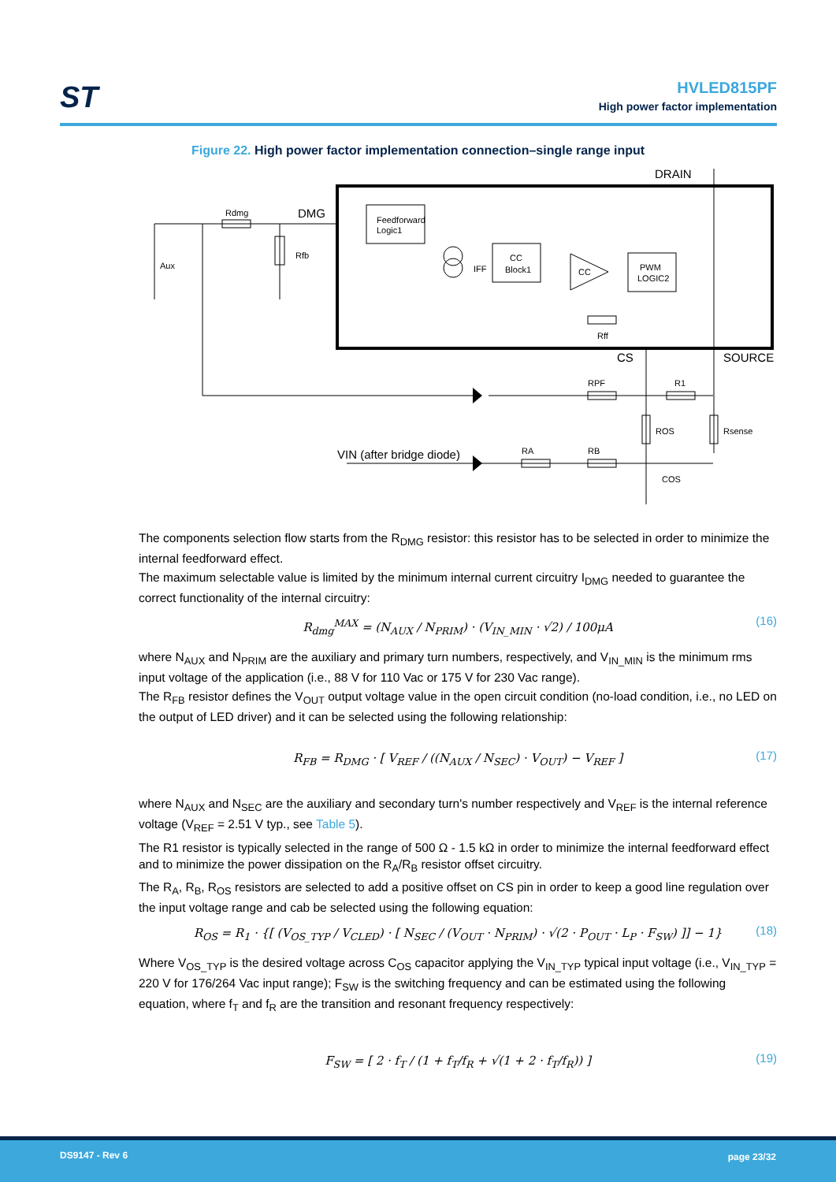ST
HVLED815PF
High power factor implementation
Figure 22. High power factor implementation connection–single range input
Rdmg
Rfb
Aux
DMG
DRAIN
Feedforward
Logic1
IFF
CC
Block1
CC
PWM
LOGIC2
Rff
CS
SOURCE
RPF
R1
ROS
Rsense
VIN (after bridge diode)
RA
RB
COS
The components selection flow starts from the R<sub>DMG</sub> resistor: this resistor has to be selected in order to minimize the internal feedforward effect.
The maximum selectable value is limited by the minimum internal current circuitry I<sub>DMG</sub> needed to guarantee the correct functionality of the internal circuitry:
R<sub>dmg</sub><sup>MAX</sup> = (N<sub>AUX</sub> / N<sub>PRIM</sub>) · (V<sub>IN_MIN</sub> · √2) / 100μA (16)
where N<sub>AUX</sub> and N<sub>PRIM</sub> are the auxiliary and primary turn numbers, respectively, and V<sub>IN_MIN</sub> is the minimum rms input voltage of the application (i.e., 88 V for 110 Vac or 175 V for 230 Vac range).
The R<sub>FB</sub> resistor defines the V<sub>OUT</sub> output voltage value in the open circuit condition (no-load condition, i.e., no LED on the output of LED driver) and it can be selected using the following relationship:
R<sub>FB</sub> = R<sub>DMG</sub> · [ V<sub>REF</sub> / ((N<sub>AUX</sub> / N<sub>SEC</sub>) · V<sub>OUT</sub>) − V<sub>REF</sub> ] (17)
where N<sub>AUX</sub> and N<sub>SEC</sub> are the auxiliary and secondary turn's number respectively and V<sub>REF</sub> is the internal reference voltage (V<sub>REF</sub> = 2.51 V typ., see Table 5).
The R1 resistor is typically selected in the range of 500 Ω - 1.5 kΩ in order to minimize the internal feedforward effect and to minimize the power dissipation on the R<sub>A</sub>/R<sub>B</sub> resistor offset circuitry.
The R<sub>A</sub>, R<sub>B</sub>, R<sub>OS</sub> resistors are selected to add a positive offset on CS pin in order to keep a good line regulation over the input voltage range and cab be selected using the following equation:
R<sub>OS</sub> = R<sub>1</sub> · {[ (V<sub>OS_TYP</sub> / V<sub>CLED</sub>) · [ N<sub>SEC</sub> / (V<sub>OUT</sub> · N<sub>PRIM</sub>) · √(2 · P<sub>OUT</sub> · L<sub>P</sub> · F<sub>SW</sub>) ]] − 1} (18)
Where V<sub>OS_TYP</sub> is the desired voltage across C<sub>OS</sub> capacitor applying the V<sub>IN_TYP</sub> typical input voltage (i.e., V<sub>IN_TYP</sub> = 220 V for 176/264 Vac input range); F<sub>SW</sub> is the switching frequency and can be estimated using the following equation, where f<sub>T</sub> and f<sub>R</sub> are the transition and resonant frequency respectively:
F<sub>SW</sub> = [ 2 · f<sub>T</sub> / (1 + f<sub>T</sub>/f<sub>R</sub> + √(1 + 2 · f<sub>T</sub>/f<sub>R</sub>)) ] (19)
DS9147 - Rev 6 page 23/32